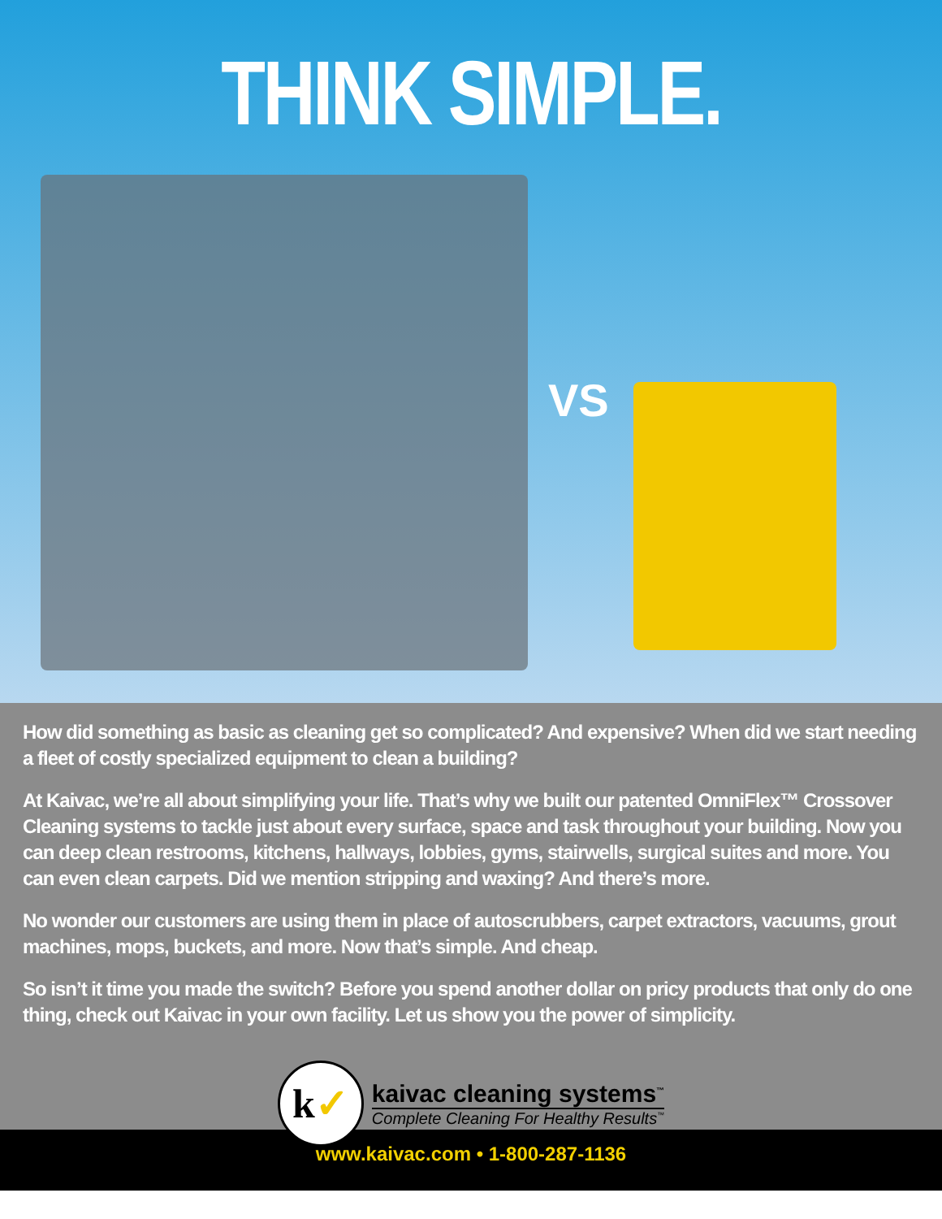THINK SIMPLE.
VS
How did something as basic as cleaning get so complicated? And expensive? When did we start needing a fleet of costly specialized equipment to clean a building?
At Kaivac, we’re all about simplifying your life. That’s why we built our patented OmniFlex™ Crossover Cleaning systems to tackle just about every surface, space and task throughout your building. Now you can deep clean restrooms, kitchens, hallways, lobbies, gyms, stairwells, surgical suites and more. You can even clean carpets. Did we mention stripping and waxing? And there’s more.
No wonder our customers are using them in place of autoscrubbers, carpet extractors, vacuums, grout machines, mops, buckets, and more. Now that’s simple. And cheap.
So isn’t it time you made the switch? Before you spend another dollar on pricy products that only do one thing, check out Kaivac in your own facility. Let us show you the power of simplicity.
k ✓
kaivac cleaning systems<sup>™</sup>
Complete Cleaning For Healthy Results<sup>™</sup>
www.kaivac.com • 1-800-287-1136